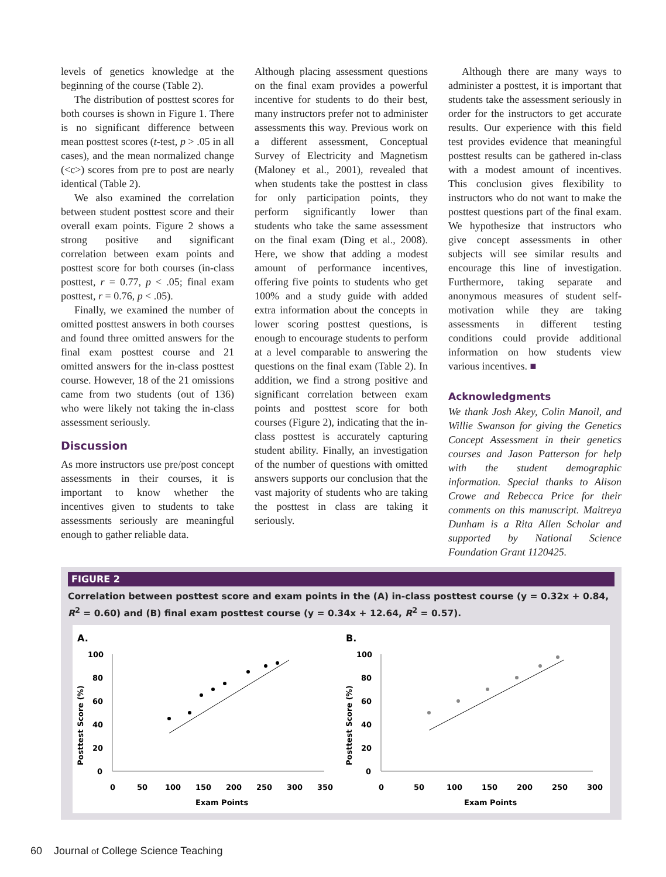levels of genetics knowledge at the beginning of the course (Table 2).
The distribution of posttest scores for both courses is shown in Figure 1. There is no significant difference between mean posttest scores (t-test, p > .05 in all cases), and the mean normalized change (<c>) scores from pre to post are nearly identical (Table 2).
We also examined the correlation between student posttest score and their overall exam points. Figure 2 shows a strong positive and significant correlation between exam points and posttest score for both courses (in-class posttest, r = 0.77, p < .05; final exam posttest, r = 0.76, p < .05).
Finally, we examined the number of omitted posttest answers in both courses and found three omitted answers for the final exam posttest course and 21 omitted answers for the in-class posttest course. However, 18 of the 21 omissions came from two students (out of 136) who were likely not taking the in-class assessment seriously.
Discussion
As more instructors use pre/post concept assessments in their courses, it is important to know whether the incentives given to students to take assessments seriously are meaningful enough to gather reliable data.
Although placing assessment questions on the final exam provides a powerful incentive for students to do their best, many instructors prefer not to administer assessments this way. Previous work on a different assessment, Conceptual Survey of Electricity and Magnetism (Maloney et al., 2001), revealed that when students take the posttest in class for only participation points, they perform significantly lower than students who take the same assessment on the final exam (Ding et al., 2008). Here, we show that adding a modest amount of performance incentives, offering five points to students who get 100% and a study guide with added extra information about the concepts in lower scoring posttest questions, is enough to encourage students to perform at a level comparable to answering the questions on the final exam (Table 2). In addition, we find a strong positive and significant correlation between exam points and posttest score for both courses (Figure 2), indicating that the in-class posttest is accurately capturing student ability. Finally, an investigation of the number of questions with omitted answers supports our conclusion that the vast majority of students who are taking the posttest in class are taking it seriously.
Although there are many ways to administer a posttest, it is important that students take the assessment seriously in order for the instructors to get accurate results. Our experience with this field test provides evidence that meaningful posttest results can be gathered in-class with a modest amount of incentives. This conclusion gives flexibility to instructors who do not want to make the posttest questions part of the final exam. We hypothesize that instructors who give concept assessments in other subjects will see similar results and encourage this line of investigation. Furthermore, taking separate and anonymous measures of student self-motivation while they are taking assessments in different testing conditions could provide additional information on how students view various incentives. ■
Acknowledgments
We thank Josh Akey, Colin Manoil, and Willie Swanson for giving the Genetics Concept Assessment in their genetics courses and Jason Patterson for help with the student demographic information. Special thanks to Alison Crowe and Rebecca Price for their comments on this manuscript. Maitreya Dunham is a Rita Allen Scholar and supported by National Science Foundation Grant 1120425.
FIGURE 2
Correlation between posttest score and exam points in the (A) in-class posttest course (y = 0.32x + 0.84, R<sup>2</sup> = 0.60) and (B) final exam posttest course (y = 0.34x + 12.64, R<sup>2</sup> = 0.57).
A.
Posttest Score (%)
100
80
60
40
20
0
0
50
100
150
200
250
300
350
Exam Points
B.
Posttest Score (%)
100
80
60
40
20
0
0
50
100
150
200
250
300
Exam Points
60 Journal of College Science Teaching